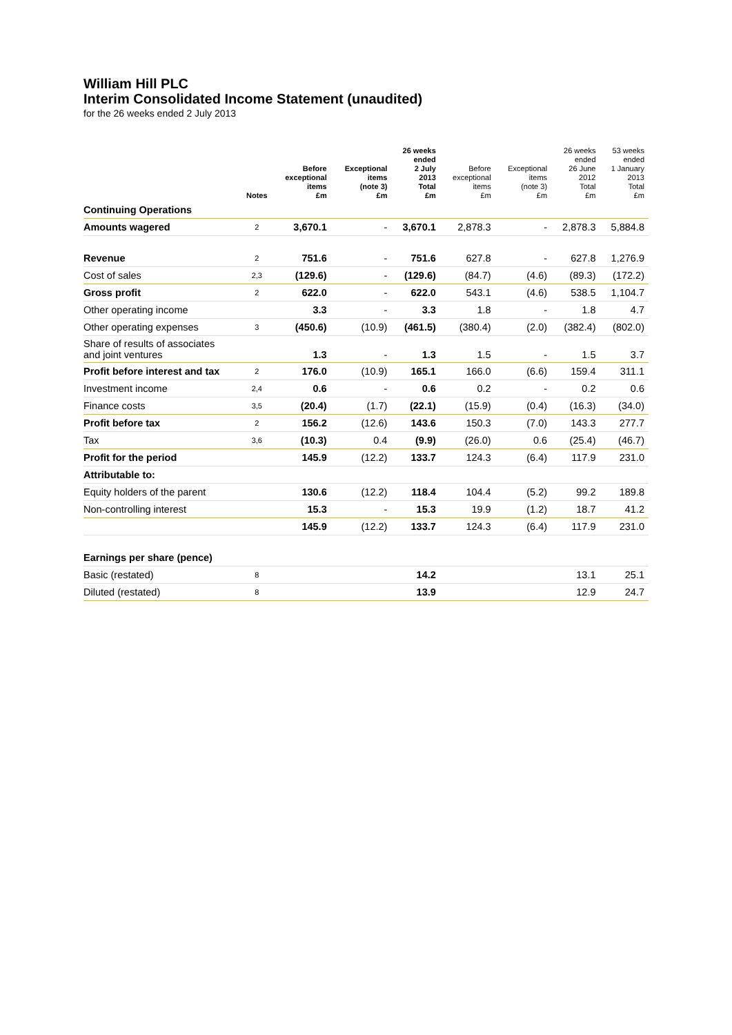William Hill PLC
Interim Consolidated Income Statement (unaudited)
for the 26 weeks ended 2 July 2013
| | Notes | Before exceptional items £m | Exceptional items (note 3) £m | 26 weeks ended 2 July 2013 Total £m | Before exceptional items £m | Exceptional items (note 3) £m | 26 weeks ended 26 June 2012 Total £m | 53 weeks ended 1 January 2013 Total £m |
| --- | --- | --- | --- | --- | --- | --- | --- | --- |
| Continuing Operations | | | | | | | | |
| Amounts wagered | 2 | 3,670.1 | - | 3,670.1 | 2,878.3 | - | 2,878.3 | 5,884.8 |
| Revenue | 2 | 751.6 | - | 751.6 | 627.8 | - | 627.8 | 1,276.9 |
| Cost of sales | 2,3 | (129.6) | - | (129.6) | (84.7) | (4.6) | (89.3) | (172.2) |
| Gross profit | 2 | 622.0 | - | 622.0 | 543.1 | (4.6) | 538.5 | 1,104.7 |
| Other operating income | | 3.3 | - | 3.3 | 1.8 | - | 1.8 | 4.7 |
| Other operating expenses | 3 | (450.6) | (10.9) | (461.5) | (380.4) | (2.0) | (382.4) | (802.0) |
| Share of results of associates and joint ventures | | 1.3 | - | 1.3 | 1.5 | - | 1.5 | 3.7 |
| Profit before interest and tax | 2 | 176.0 | (10.9) | 165.1 | 166.0 | (6.6) | 159.4 | 311.1 |
| Investment income | 2,4 | 0.6 | - | 0.6 | 0.2 | - | 0.2 | 0.6 |
| Finance costs | 3,5 | (20.4) | (1.7) | (22.1) | (15.9) | (0.4) | (16.3) | (34.0) |
| Profit before tax | 2 | 156.2 | (12.6) | 143.6 | 150.3 | (7.0) | 143.3 | 277.7 |
| Tax | 3,6 | (10.3) | 0.4 | (9.9) | (26.0) | 0.6 | (25.4) | (46.7) |
| Profit for the period | | 145.9 | (12.2) | 133.7 | 124.3 | (6.4) | 117.9 | 231.0 |
| Attributable to: | | | | | | | | |
| Equity holders of the parent | | 130.6 | (12.2) | 118.4 | 104.4 | (5.2) | 99.2 | 189.8 |
| Non-controlling interest | | 15.3 | - | 15.3 | 19.9 | (1.2) | 18.7 | 41.2 |
| | | 145.9 | (12.2) | 133.7 | 124.3 | (6.4) | 117.9 | 231.0 |
| Earnings per share (pence) | | | | | | | | |
| Basic (restated) | 8 | | | 14.2 | | | 13.1 | 25.1 |
| Diluted (restated) | 8 | | | 13.9 | | | 12.9 | 24.7 |